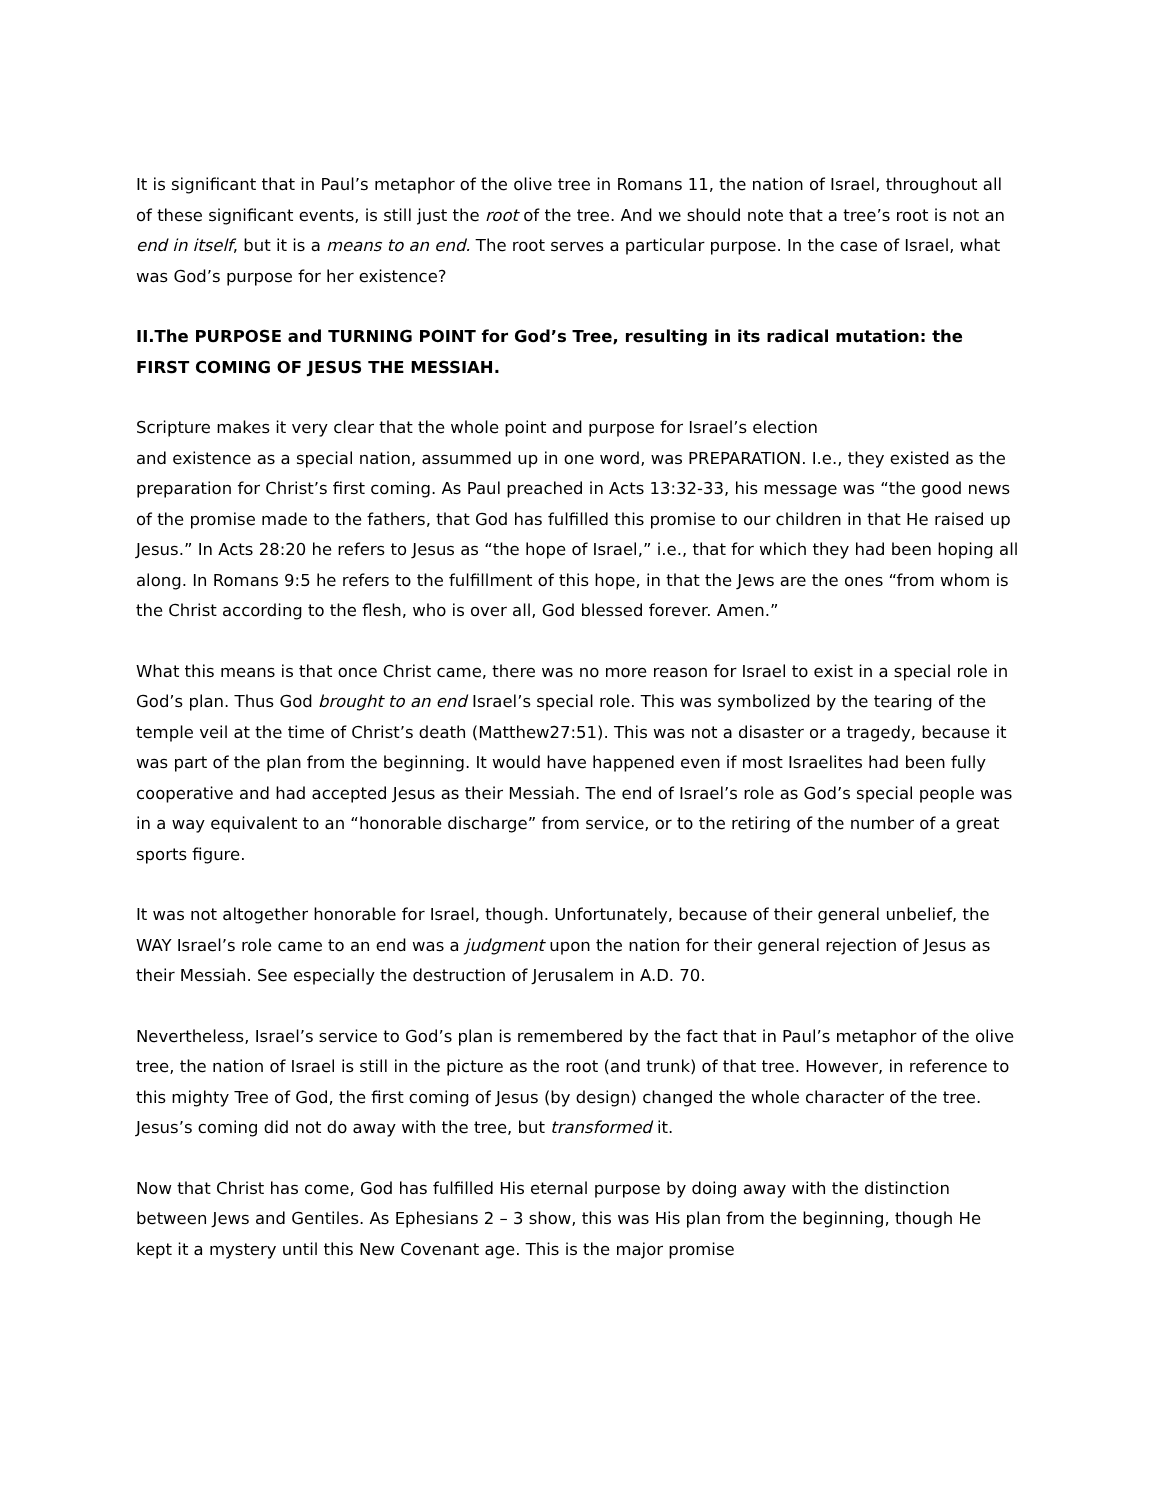It is significant that in Paul’s metaphor of the olive tree in Romans 11, the nation of Israel, throughout all of these significant events, is still just the root of the tree. And we should note that a tree’s root is not an end in itself, but it is a means to an end. The root serves a particular purpose. In the case of Israel, what was God’s purpose for her existence?
II.The PURPOSE and TURNING POINT for God’s Tree, resulting in its radical mutation: the FIRST COMING OF JESUS THE MESSIAH.
Scripture makes it very clear that the whole point and purpose for Israel’s election
and existence as a special nation, assummed up in one word, was PREPARATION. I.e., they existed as the preparation for Christ’s first coming. As Paul preached in Acts 13:32-33, his message was “the good news of the promise made to the fathers, that God has fulfilled this promise to our children in that He raised up Jesus.” In Acts 28:20 he refers to Jesus as “the hope of Israel,” i.e., that for which they had been hoping all along. In Romans 9:5 he refers to the fulfillment of this hope, in that the Jews are the ones “from whom is the Christ according to the flesh, who is over all, God blessed forever. Amen.”
What this means is that once Christ came, there was no more reason for Israel to exist in a special role in God’s plan. Thus God brought to an end Israel’s special role. This was symbolized by the tearing of the temple veil at the time of Christ’s death (Matthew27:51). This was not a disaster or a tragedy, because it was part of the plan from the beginning. It would have happened even if most Israelites had been fully cooperative and had accepted Jesus as their Messiah. The end of Israel’s role as God’s special people was in a way equivalent to an “honorable discharge” from service, or to the retiring of the number of a great sports figure.
It was not altogether honorable for Israel, though. Unfortunately, because of their general unbelief, the WAY Israel’s role came to an end was a judgment upon the nation for their general rejection of Jesus as their Messiah. See especially the destruction of Jerusalem in A.D. 70.
Nevertheless, Israel’s service to God’s plan is remembered by the fact that in Paul’s metaphor of the olive tree, the nation of Israel is still in the picture as the root (and trunk) of that tree. However, in reference to this mighty Tree of God, the first coming of Jesus (by design) changed the whole character of the tree. Jesus’s coming did not do away with the tree, but transformed it.
Now that Christ has come, God has fulfilled His eternal purpose by doing away with the distinction between Jews and Gentiles. As Ephesians 2 – 3 show, this was His plan from the beginning, though He kept it a mystery until this New Covenant age. This is the major promise